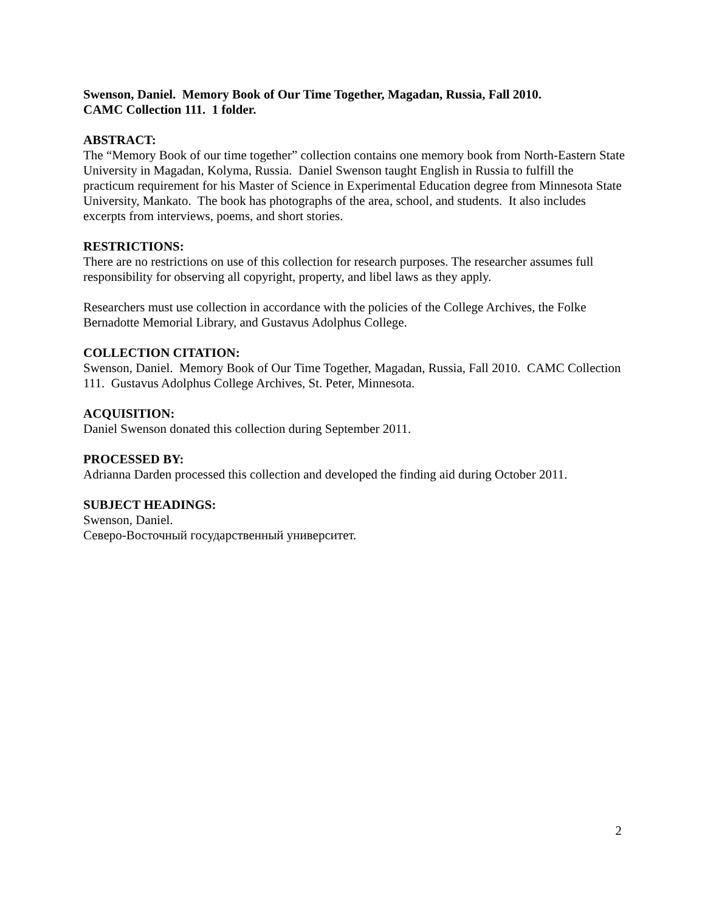Swenson, Daniel. Memory Book of Our Time Together, Magadan, Russia, Fall 2010.
CAMC Collection 111. 1 folder.
ABSTRACT:
The “Memory Book of our time together” collection contains one memory book from North-Eastern State University in Magadan, Kolyma, Russia. Daniel Swenson taught English in Russia to fulfill the practicum requirement for his Master of Science in Experimental Education degree from Minnesota State University, Mankato. The book has photographs of the area, school, and students. It also includes excerpts from interviews, poems, and short stories.
RESTRICTIONS:
There are no restrictions on use of this collection for research purposes. The researcher assumes full responsibility for observing all copyright, property, and libel laws as they apply.
Researchers must use collection in accordance with the policies of the College Archives, the Folke Bernadotte Memorial Library, and Gustavus Adolphus College.
COLLECTION CITATION:
Swenson, Daniel. Memory Book of Our Time Together, Magadan, Russia, Fall 2010. CAMC Collection 111. Gustavus Adolphus College Archives, St. Peter, Minnesota.
ACQUISITION:
Daniel Swenson donated this collection during September 2011.
PROCESSED BY:
Adrianna Darden processed this collection and developed the finding aid during October 2011.
SUBJECT HEADINGS:
Swenson, Daniel.
Северо-Восточный государственный университет.
2